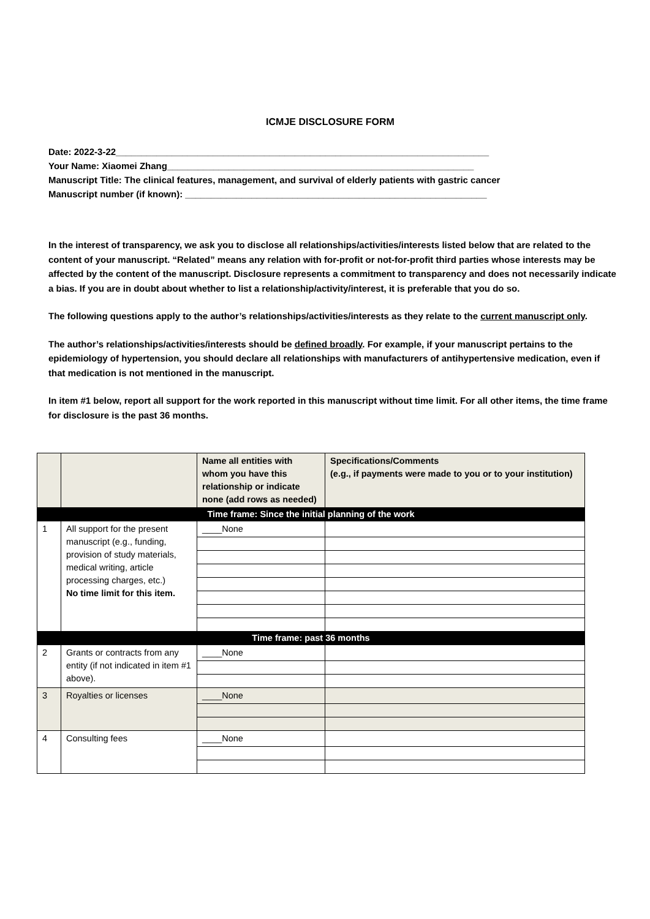ICMJE DISCLOSURE FORM
Date: 2022-3-22_________________________________________________________________________
Your Name: Xiaomei Zhang____________________________________________________________
Manuscript Title: The clinical features, management, and survival of elderly patients with gastric cancer
Manuscript number (if known): ___________________________________________________________
In the interest of transparency, we ask you to disclose all relationships/activities/interests listed below that are related to the content of your manuscript. “Related” means any relation with for-profit or not-for-profit third parties whose interests may be affected by the content of the manuscript. Disclosure represents a commitment to transparency and does not necessarily indicate a bias. If you are in doubt about whether to list a relationship/activity/interest, it is preferable that you do so.
The following questions apply to the author’s relationships/activities/interests as they relate to the current manuscript only.
The author’s relationships/activities/interests should be defined broadly. For example, if your manuscript pertains to the epidemiology of hypertension, you should declare all relationships with manufacturers of antihypertensive medication, even if that medication is not mentioned in the manuscript.
In item #1 below, report all support for the work reported in this manuscript without time limit. For all other items, the time frame for disclosure is the past 36 months.
| | | Name all entities with whom you have this relationship or indicate none (add rows as needed) | Specifications/Comments (e.g., if payments were made to you or to your institution) |
| --- | --- | --- | --- |
| Time frame: Since the initial planning of the work | | | |
| 1 | All support for the present manuscript (e.g., funding, provision of study materials, medical writing, article processing charges, etc.) No time limit for this item. | ____None | |
| Time frame: past 36 months | | | |
| 2 | Grants or contracts from any entity (if not indicated in item #1 above). | ____None | |
| 3 | Royalties or licenses | ____None | |
| 4 | Consulting fees | ____None | |